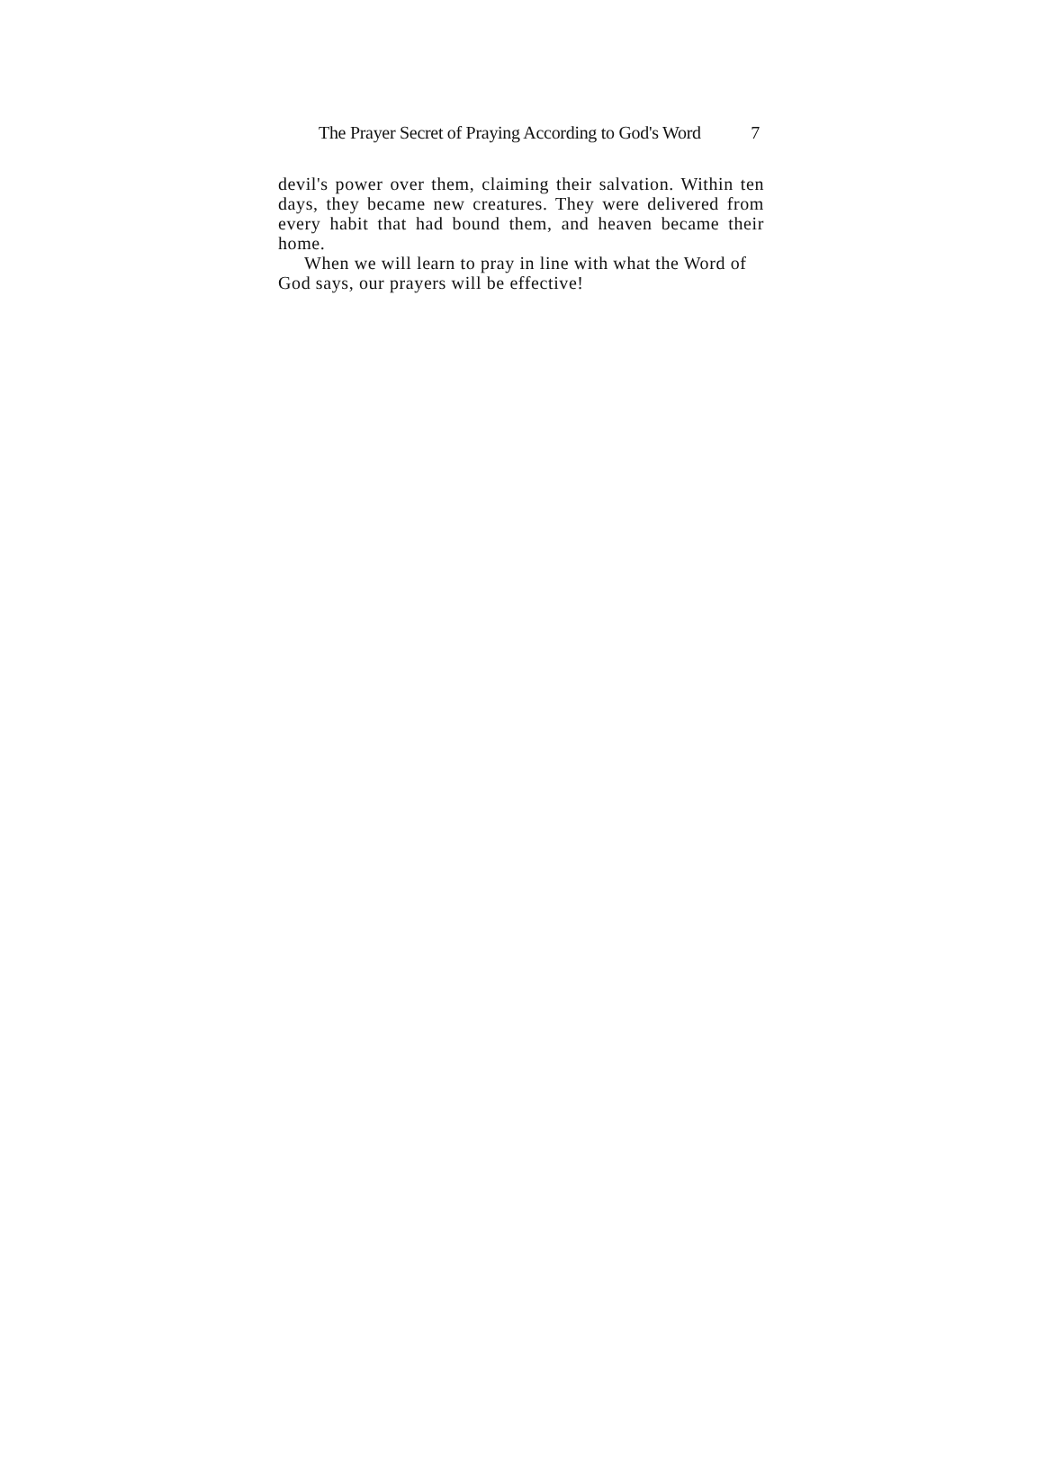The Prayer Secret of Praying According to God's Word 7
devil's power over them, claiming their salvation. Within ten days, they became new creatures. They were delivered from every habit that had bound them, and heaven became their home.
When we will learn to pray in line with what the Word of God says, our prayers will be effective!